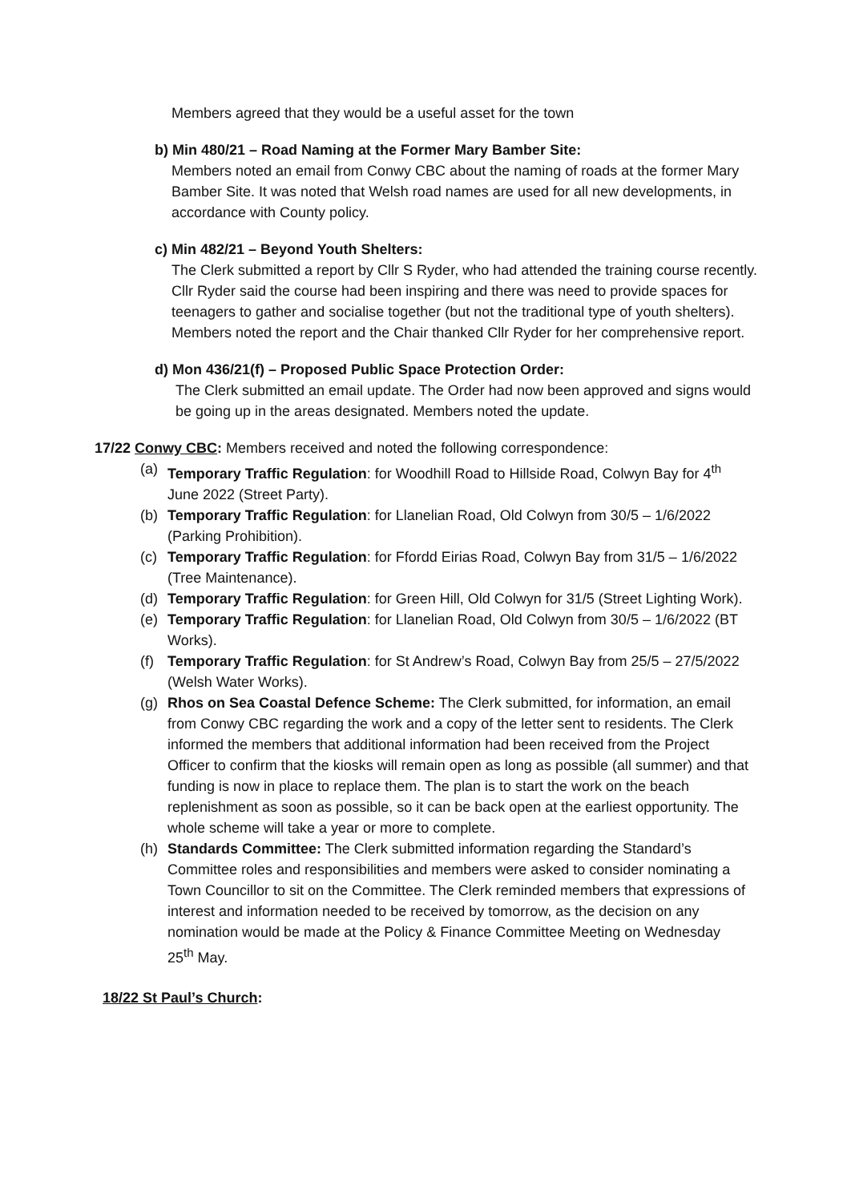Members agreed that they would be a useful asset for the town
b) Min 480/21 – Road Naming at the Former Mary Bamber Site:
Members noted an email from Conwy CBC about the naming of roads at the former Mary Bamber Site. It was noted that Welsh road names are used for all new developments, in accordance with County policy.
c) Min 482/21 – Beyond Youth Shelters:
The Clerk submitted a report by Cllr S Ryder, who had attended the training course recently. Cllr Ryder said the course had been inspiring and there was need to provide spaces for teenagers to gather and socialise together (but not the traditional type of youth shelters). Members noted the report and the Chair thanked Cllr Ryder for her comprehensive report.
d) Mon 436/21(f) – Proposed Public Space Protection Order:
The Clerk submitted an email update. The Order had now been approved and signs would be going up in the areas designated. Members noted the update.
17/22 Conwy CBC: Members received and noted the following correspondence:
(a) Temporary Traffic Regulation: for Woodhill Road to Hillside Road, Colwyn Bay for 4<sup>th</sup> June 2022 (Street Party).
(b) Temporary Traffic Regulation: for Llanelian Road, Old Colwyn from 30/5 – 1/6/2022 (Parking Prohibition).
(c) Temporary Traffic Regulation: for Ffordd Eirias Road, Colwyn Bay from 31/5 – 1/6/2022 (Tree Maintenance).
(d) Temporary Traffic Regulation: for Green Hill, Old Colwyn for 31/5 (Street Lighting Work).
(e) Temporary Traffic Regulation: for Llanelian Road, Old Colwyn from 30/5 – 1/6/2022 (BT Works).
(f) Temporary Traffic Regulation: for St Andrew’s Road, Colwyn Bay from 25/5 – 27/5/2022 (Welsh Water Works).
(g) Rhos on Sea Coastal Defence Scheme: The Clerk submitted, for information, an email from Conwy CBC regarding the work and a copy of the letter sent to residents. The Clerk informed the members that additional information had been received from the Project Officer to confirm that the kiosks will remain open as long as possible (all summer) and that funding is now in place to replace them. The plan is to start the work on the beach replenishment as soon as possible, so it can be back open at the earliest opportunity. The whole scheme will take a year or more to complete.
(h) Standards Committee: The Clerk submitted information regarding the Standard’s Committee roles and responsibilities and members were asked to consider nominating a Town Councillor to sit on the Committee. The Clerk reminded members that expressions of interest and information needed to be received by tomorrow, as the decision on any nomination would be made at the Policy & Finance Committee Meeting on Wednesday 25<sup>th</sup> May.
18/22 St Paul’s Church: